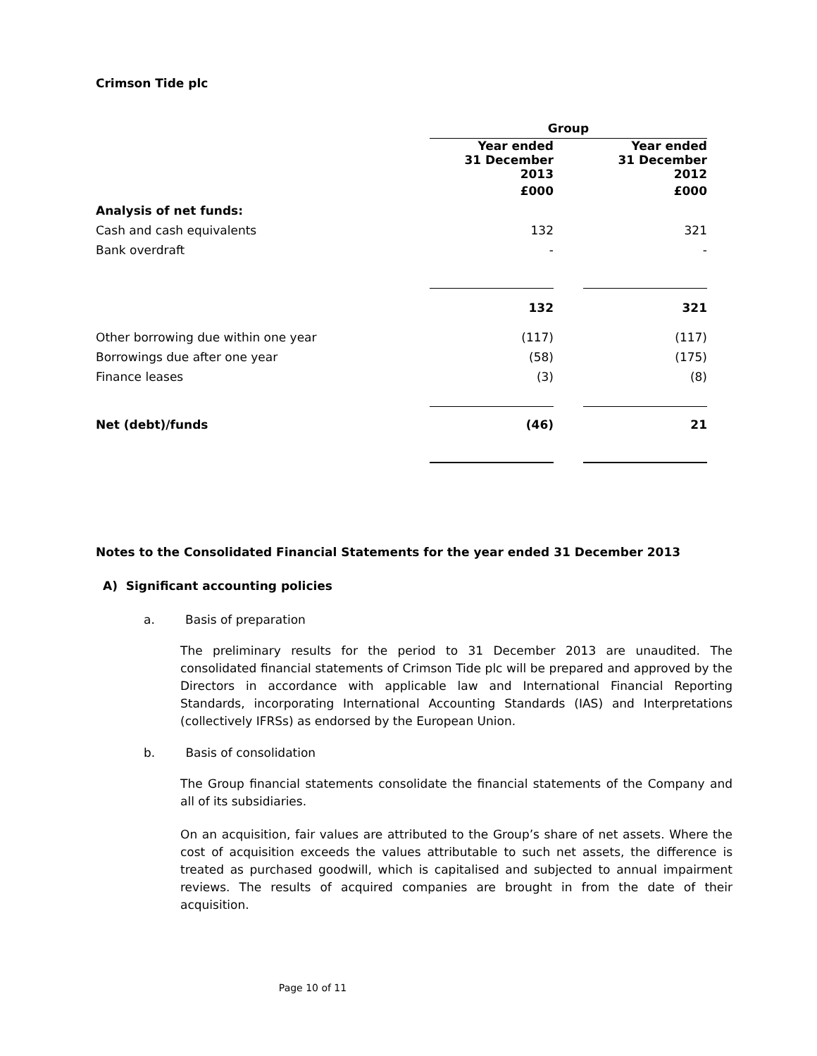Crimson Tide plc
| | Group | | |
| --- | --- | --- | --- |
| | Year ended 31 December 2013 | | Year ended 31 December 2012 |
| | £000 | | £000 |
| Analysis of net funds: | | | |
| Cash and cash equivalents | 132 | | 321 |
| Bank overdraft | - | | - |
| | 132 | | 321 |
| Other borrowing due within one year | (117) | | (117) |
| Borrowings due after one year | (58) | | (175) |
| Finance leases | (3) | | (8) |
| Net (debt)/funds | (46) | | 21 |
Notes to the Consolidated Financial Statements for the year ended 31 December 2013
A) Significant accounting policies
a. Basis of preparation
The preliminary results for the period to 31 December 2013 are unaudited. The consolidated financial statements of Crimson Tide plc will be prepared and approved by the Directors in accordance with applicable law and International Financial Reporting Standards, incorporating International Accounting Standards (IAS) and Interpretations (collectively IFRSs) as endorsed by the European Union.
b. Basis of consolidation
The Group financial statements consolidate the financial statements of the Company and all of its subsidiaries.
On an acquisition, fair values are attributed to the Group’s share of net assets. Where the cost of acquisition exceeds the values attributable to such net assets, the difference is treated as purchased goodwill, which is capitalised and subjected to annual impairment reviews. The results of acquired companies are brought in from the date of their acquisition.
Page 10 of 11